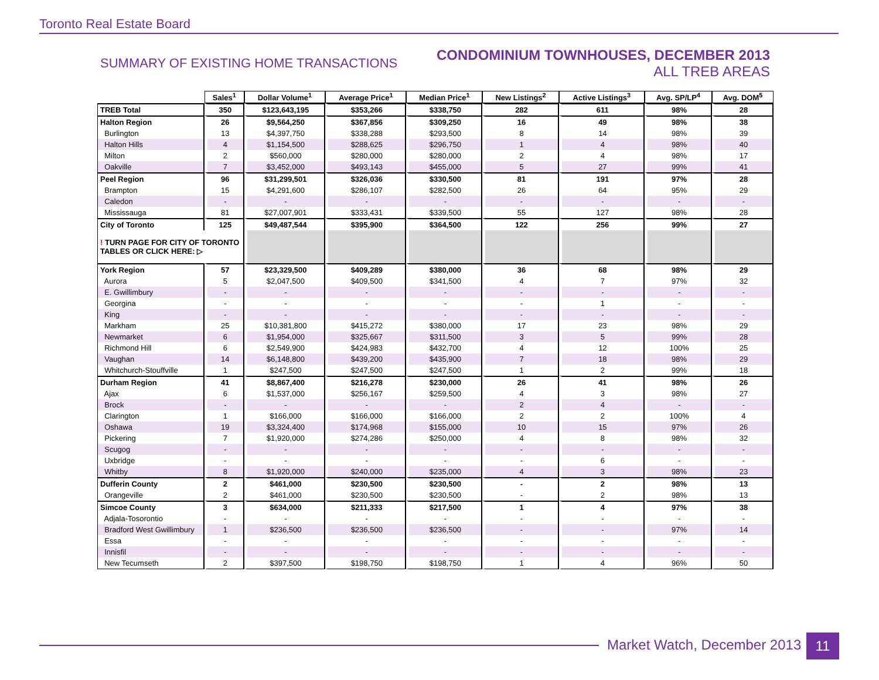Toronto Real Estate Board
SUMMARY OF EXISTING HOME TRANSACTIONS
CONDOMINIUM TOWNHOUSES, DECEMBER 2013
ALL TREB AREAS
| | Sales<sup>1</sup> | Dollar Volume<sup>1</sup> | Average Price<sup>1</sup> | Median Price<sup>1</sup> | New Listings<sup>2</sup> | Active Listings<sup>3</sup> | Avg. SP/LP<sup>4</sup> | Avg. DOM<sup>5</sup> |
| --- | --- | --- | --- | --- | --- | --- | --- | --- |
| TREB Total | 350 | $123,643,195 | $353,266 | $338,750 | 282 | 611 | 98% | 28 |
| Halton Region | 26 | $9,564,250 | $367,856 | $309,250 | 16 | 49 | 98% | 38 |
| Burlington | 13 | $4,397,750 | $338,288 | $293,500 | 8 | 14 | 98% | 39 |
| Halton Hills | 4 | $1,154,500 | $288,625 | $296,750 | 1 | 4 | 98% | 40 |
| Milton | 2 | $560,000 | $280,000 | $280,000 | 2 | 4 | 98% | 17 |
| Oakville | 7 | $3,452,000 | $493,143 | $455,000 | 5 | 27 | 99% | 41 |
| Peel Region | 96 | $31,299,501 | $326,036 | $330,500 | 81 | 191 | 97% | 28 |
| Brampton | 15 | $4,291,600 | $286,107 | $282,500 | 26 | 64 | 95% | 29 |
| Caledon | - | - | - | - | - | - | - | - |
| Mississauga | 81 | $27,007,901 | $333,431 | $339,500 | 55 | 127 | 98% | 28 |
| City of Toronto | 125 | $49,487,544 | $395,900 | $364,500 | 122 | 256 | 99% | 27 |
| ! TURN PAGE FOR CITY OF TORONTO TABLES OR CLICK HERE: ▷ | | | | | | | | |
| York Region | 57 | $23,329,500 | $409,289 | $380,000 | 36 | 68 | 98% | 29 |
| Aurora | 5 | $2,047,500 | $409,500 | $341,500 | 4 | 7 | 97% | 32 |
| E. Gwillimbury | - | - | - | - | - | - | - | - |
| Georgina | - | - | - | - | - | 1 | - | - |
| King | - | - | - | - | - | - | - | - |
| Markham | 25 | $10,381,800 | $415,272 | $380,000 | 17 | 23 | 98% | 29 |
| Newmarket | 6 | $1,954,000 | $325,667 | $311,500 | 3 | 5 | 99% | 28 |
| Richmond Hill | 6 | $2,549,900 | $424,983 | $432,700 | 4 | 12 | 100% | 25 |
| Vaughan | 14 | $6,148,800 | $439,200 | $435,900 | 7 | 18 | 98% | 29 |
| Whitchurch-Stouffville | 1 | $247,500 | $247,500 | $247,500 | 1 | 2 | 99% | 18 |
| Durham Region | 41 | $8,867,400 | $216,278 | $230,000 | 26 | 41 | 98% | 26 |
| Ajax | 6 | $1,537,000 | $256,167 | $259,500 | 4 | 3 | 98% | 27 |
| Brock | - | - | - | - | 2 | 4 | - | - |
| Clarington | 1 | $166,000 | $166,000 | $166,000 | 2 | 2 | 100% | 4 |
| Oshawa | 19 | $3,324,400 | $174,968 | $155,000 | 10 | 15 | 97% | 26 |
| Pickering | 7 | $1,920,000 | $274,286 | $250,000 | 4 | 8 | 98% | 32 |
| Scugog | - | - | - | - | - | - | - | - |
| Uxbridge | - | - | - | - | - | 6 | - | - |
| Whitby | 8 | $1,920,000 | $240,000 | $235,000 | 4 | 3 | 98% | 23 |
| Dufferin County | 2 | $461,000 | $230,500 | $230,500 | - | 2 | 98% | 13 |
| Orangeville | 2 | $461,000 | $230,500 | $230,500 | - | 2 | 98% | 13 |
| Simcoe County | 3 | $634,000 | $211,333 | $217,500 | 1 | 4 | 97% | 38 |
| Adjala-Tosorontio | - | - | - | - | - | - | - | - |
| Bradford West Gwillimbury | 1 | $236,500 | $236,500 | $236,500 | - | - | 97% | 14 |
| Essa | - | - | - | - | - | - | - | - |
| Innisfil | - | - | - | - | - | - | - | - |
| New Tecumseth | 2 | $397,500 | $198,750 | $198,750 | 1 | 4 | 96% | 50 |
Market Watch, December 2013 11